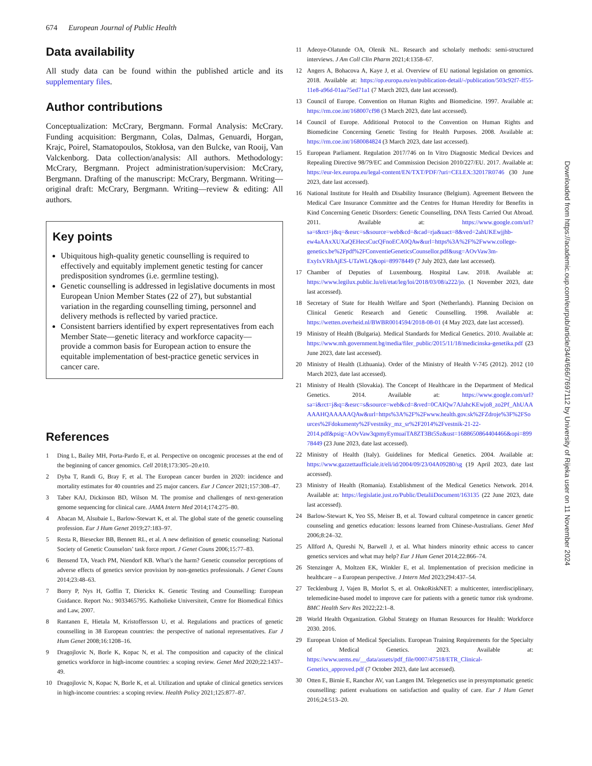674 European Journal of Public Health
Data availability
All study data can be found within the published article and its supplementary files.
Author contributions
Conceptualization: McCrary, Bergmann. Formal Analysis: McCrary. Funding acquisition: Bergmann, Colas, Dalmas, Genuardi, Horgan, Krajc, Poirel, Stamatopoulos, Stokłosa, van den Bulcke, van Rooij, Van Valckenborg. Data collection/analysis: All authors. Methodology: McCrary, Bergmann. Project administration/supervision: McCrary, Bergmann. Drafting of the manuscript: McCrary, Bergmann. Writing—original draft: McCrary, Bergmann. Writing—review & editing: All authors.
Key points
Ubiquitous high-quality genetic counselling is required to effectively and equitably implement genetic testing for cancer predisposition syndromes (i.e. germline testing).
Genetic counselling is addressed in legislative documents in most European Union Member States (22 of 27), but substantial variation in the regarding counselling timing, personnel and delivery methods is reflected by varied practice.
Consistent barriers identified by expert representatives from each Member State—genetic literacy and workforce capacity—provide a common basis for European action to ensure the equitable implementation of best-practice genetic services in cancer care.
References
1 Ding L, Bailey MH, Porta-Pardo E, et al. Perspective on oncogenic processes at the end of the beginning of cancer genomics. Cell 2018;173:305–20.e10.
2 Dyba T, Randi G, Bray F, et al. The European cancer burden in 2020: incidence and mortality estimates for 40 countries and 25 major cancers. Eur J Cancer 2021;157:308–47.
3 Taber KAJ, Dickinson BD, Wilson M. The promise and challenges of next-generation genome sequencing for clinical care. JAMA Intern Med 2014;174:275–80.
4 Abacan M, Alsubaie L, Barlow-Stewart K, et al. The global state of the genetic counseling profession. Eur J Hum Genet 2019;27:183–97.
5 Resta R, Biesecker BB, Bennett RL, et al. A new definition of genetic counseling: National Society of Genetic Counselors’ task force report. J Genet Couns 2006;15:77–83.
6 Bensend TA, Veach PM, Niendorf KB. What’s the harm? Genetic counselor perceptions of adverse effects of genetics service provision by non-genetics professionals. J Genet Couns 2014;23:48–63.
7 Borry P, Nys H, Goffin T, Dierickx K. Genetic Testing and Counselling: European Guidance. Report No.: 9033465795. Katholieke Universiteit, Centre for Biomedical Ethics and Law, 2007.
8 Rantanen E, Hietala M, Kristoffersson U, et al. Regulations and practices of genetic counselling in 38 European countries: the perspective of national representatives. Eur J Hum Genet 2008;16:1208–16.
9 Dragojlovic N, Borle K, Kopac N, et al. The composition and capacity of the clinical genetics workforce in high-income countries: a scoping review. Genet Med 2020;22:1437–49.
10 Dragojlovic N, Kopac N, Borle K, et al. Utilization and uptake of clinical genetics services in high-income countries: a scoping review. Health Policy 2021;125:877–87.
11 Adeoye-Olatunde OA, Olenik NL. Research and scholarly methods: semi-structured interviews. J Am Coll Clin Pharm 2021;4:1358–67.
12 Angers A, Bohacova A, Kaye J, et al. Overview of EU national legislation on genomics. 2018. Available at: https://op.europa.eu/en/publication-detail/-/publication/503c92f7-ff55-11e8-a96d-01aa75ed71a1 (7 March 2023, date last accessed).
13 Council of Europe. Convention on Human Rights and Biomedicine. 1997. Available at: https://rm.coe.int/168007cf98 (3 March 2023, date last accessed).
14 Council of Europe. Additional Protocol to the Convention on Human Rights and Biomedicine Concerning Genetic Testing for Health Purposes. 2008. Available at: https://rm.coe.int/1680084824 (3 March 2023, date last accessed).
15 European Parliament. Regulation 2017/746 on In Vitro Diagnostic Medical Devices and Repealing Directive 98/79/EC and Commission Decision 2010/227/EU. 2017. Available at: https://eur-lex.europa.eu/legal-content/EN/TXT/PDF/?uri=CELEX:32017R0746 (30 June 2023, date last accessed).
16 National Institute for Health and Disability Insurance (Belgium). Agreement Between the Medical Care Insurance Committee and the Centres for Human Heredity for Benefits in Kind Concerning Genetic Disorders: Genetic Counselling, DNA Tests Carried Out Abroad. 2011. Available at: https://www.google.com/url?sa=t&rct=j&q=&esrc=s&source=web&cd=&cad=rja&uact=8&ved=2ahUKEwjjhb-ew4aAAxXUXaQEHecsCucQFnoECA0QAw&url=https%3A%2F%2Fwww.college-genetics.be%2Fpdf%2FConventieGeneticsCounsellor.pdf&usg=AOvVaw3m-ExyIxVRhAjES-UTaWLQ&opi=89978449 (7 July 2023, date last accessed).
17 Chamber of Deputies of Luxembourg. Hospital Law. 2018. Available at: https://www.legilux.public.lu/eli/etat/leg/loi/2018/03/08/a222/jo. (1 November 2023, date last accessed).
18 Secretary of State for Health Welfare and Sport (Netherlands). Planning Decision on Clinical Genetic Research and Genetic Counselling. 1998. Available at: https://wetten.overheid.nl/BWBR0014594/2018-08-01 (4 May 2023, date last accessed).
19 Ministry of Health (Bulgaria). Medical Standards for Medical Genetics. 2010. Available at: https://www.mh.government.bg/media/filer_public/2015/11/18/medicinska-genetika.pdf (23 June 2023, date last accessed).
20 Ministry of Health (Lithuania). Order of the Ministry of Health V-745 (2012). 2012 (10 March 2023, date last accessed).
21 Ministry of Health (Slovakia). The Concept of Healthcare in the Department of Medical Genetics. 2014. Available at: https://www.google.com/url?sa=i&rct=j&q=&esrc=s&source=web&cd=&ved=0CAIQw7AJahcKEwjo8_zo2Pf_AhUAAAAAHQAAAAAQAw&url=https%3A%2F%2Fwww.health.gov.sk%2FZdroje%3F%2FSources%2Fdokumenty%2Fvestniky_mz_sr%2F2014%2Fvestnik-21-22-2014.pdf&psig=AOvVaw3qpmyEymuaiTA8ZT3Bt5Sz&ust=1688650864404466&opi=89978449 (23 June 2023, date last accessed).
22 Ministry of Health (Italy). Guidelines for Medical Genetics. 2004. Available at: https://www.gazzettaufficiale.it/eli/id/2004/09/23/04A09280/sg (19 April 2023, date last accessed).
23 Ministry of Health (Romania). Establishment of the Medical Genetics Network. 2014. Available at: https://legislatie.just.ro/Public/DetaliiDocument/163135 (22 June 2023, date last accessed).
24 Barlow-Stewart K, Yeo SS, Meiser B, et al. Toward cultural competence in cancer genetic counseling and genetics education: lessons learned from Chinese-Australians. Genet Med 2006;8:24–32.
25 Allford A, Qureshi N, Barwell J, et al. What hinders minority ethnic access to cancer genetics services and what may help? Eur J Hum Genet 2014;22:866–74.
26 Stenzinger A, Moltzen EK, Winkler E, et al. Implementation of precision medicine in healthcare – a European perspective. J Intern Med 2023;294:437–54.
27 Tecklenburg J, Vajen B, Morlot S, et al. OnkoRiskNET: a multicenter, interdisciplinary, telemedicine-based model to improve care for patients with a genetic tumor risk syndrome. BMC Health Serv Res 2022;22:1–8.
28 World Health Organization. Global Strategy on Human Resources for Health: Workforce 2030. 2016.
29 European Union of Medical Specialists. European Training Requirements for the Specialty of Medical Genetics. 2023. Available at: https://www.uems.eu/__data/assets/pdf_file/0007/47518/ETR_Clinical-Genetics_approved.pdf (7 October 2023, date last accessed).
30 Otten E, Birnie E, Ranchor AV, van Langen IM. Telegenetics use in presymptomatic genetic counselling: patient evaluations on satisfaction and quality of care. Eur J Hum Genet 2016;24:513–20.
Downloaded from https://academic.oup.com/eurpub/article/34/4/666/7697112 by University of Rijeka user on 11 November 2024